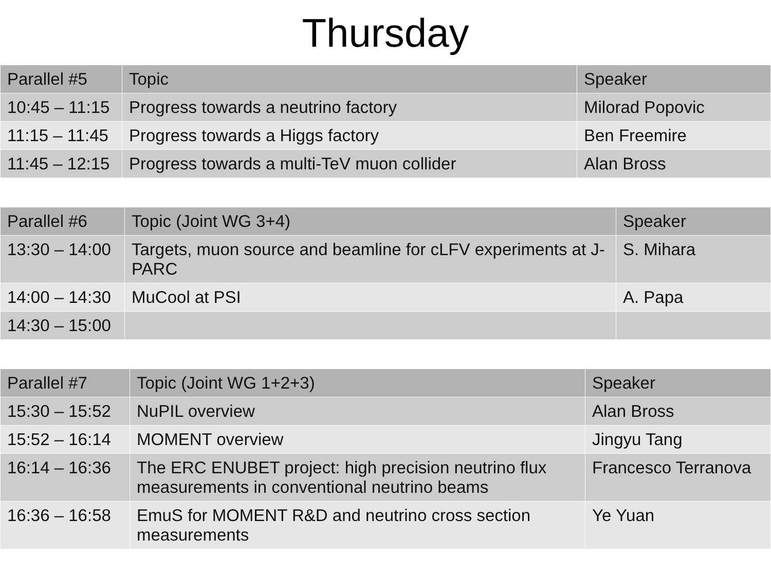Thursday
| Parallel #5 | Topic | Speaker |
| --- | --- | --- |
| 10:45 – 11:15 | Progress towards a neutrino factory | Milorad Popovic |
| 11:15 – 11:45 | Progress towards a Higgs factory | Ben Freemire |
| 11:45 – 12:15 | Progress towards a multi-TeV muon collider | Alan Bross |
| Parallel #6 | Topic (Joint WG 3+4) | Speaker |
| --- | --- | --- |
| 13:30 – 14:00 | Targets, muon source and beamline for cLFV experiments at J-PARC | S. Mihara |
| 14:00 – 14:30 | MuCool at PSI | A. Papa |
| 14:30 – 15:00 | | |
| Parallel #7 | Topic (Joint WG 1+2+3) | Speaker |
| --- | --- | --- |
| 15:30 – 15:52 | NuPIL overview | Alan Bross |
| 15:52 – 16:14 | MOMENT overview | Jingyu Tang |
| 16:14 – 16:36 | The ERC ENUBET project: high precision neutrino flux measurements in conventional neutrino beams | Francesco Terranova |
| 16:36 – 16:58 | EmuS for MOMENT R&D and neutrino cross section measurements | Ye Yuan |